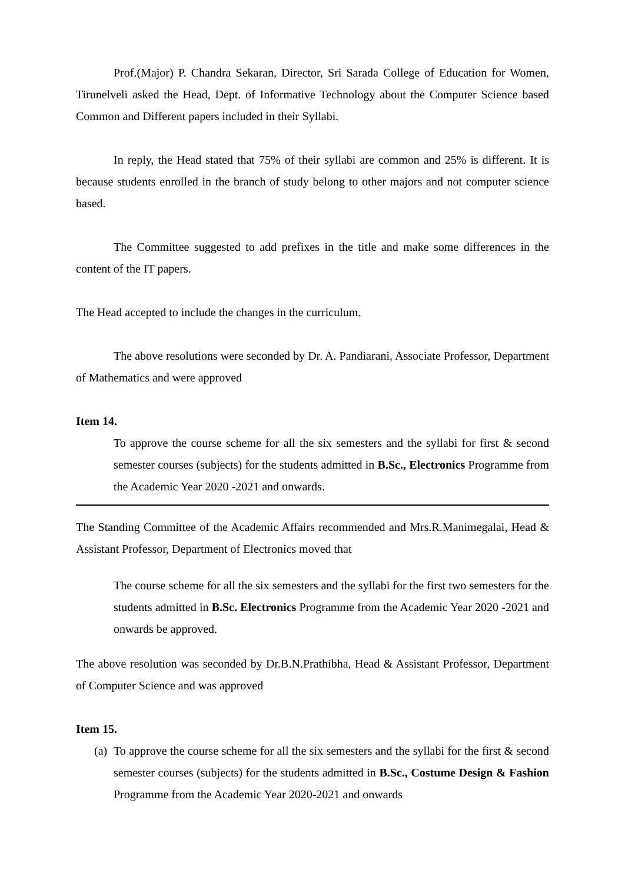Prof.(Major) P. Chandra Sekaran, Director, Sri Sarada College of Education for Women, Tirunelveli asked the Head, Dept. of Informative Technology about the Computer Science based Common and Different papers included in their Syllabi.
In reply, the Head stated that 75% of their syllabi are common and 25% is different. It is because students enrolled in the branch of study belong to other majors and not computer science based.
The Committee suggested to add prefixes in the title and make some differences in the content of the IT papers.
The Head accepted to include the changes in the curriculum.
The above resolutions were seconded by Dr. A. Pandiarani, Associate Professor, Department of Mathematics and were approved
Item 14.
To approve the course scheme for all the six semesters and the syllabi for first & second semester courses (subjects) for the students admitted in B.Sc., Electronics Programme from the Academic Year 2020 -2021 and onwards.
The Standing Committee of the Academic Affairs recommended and Mrs.R.Manimegalai, Head & Assistant Professor, Department of Electronics moved that
The course scheme for all the six semesters and the syllabi for the first two semesters for the students admitted in B.Sc. Electronics Programme from the Academic Year 2020 -2021 and onwards be approved.
The above resolution was seconded by Dr.B.N.Prathibha, Head & Assistant Professor, Department of Computer Science and was approved
Item 15.
(a)
To approve the course scheme for all the six semesters and the syllabi for the first & second semester courses (subjects) for the students admitted in B.Sc., Costume Design & Fashion Programme from the Academic Year 2020-2021 and onwards